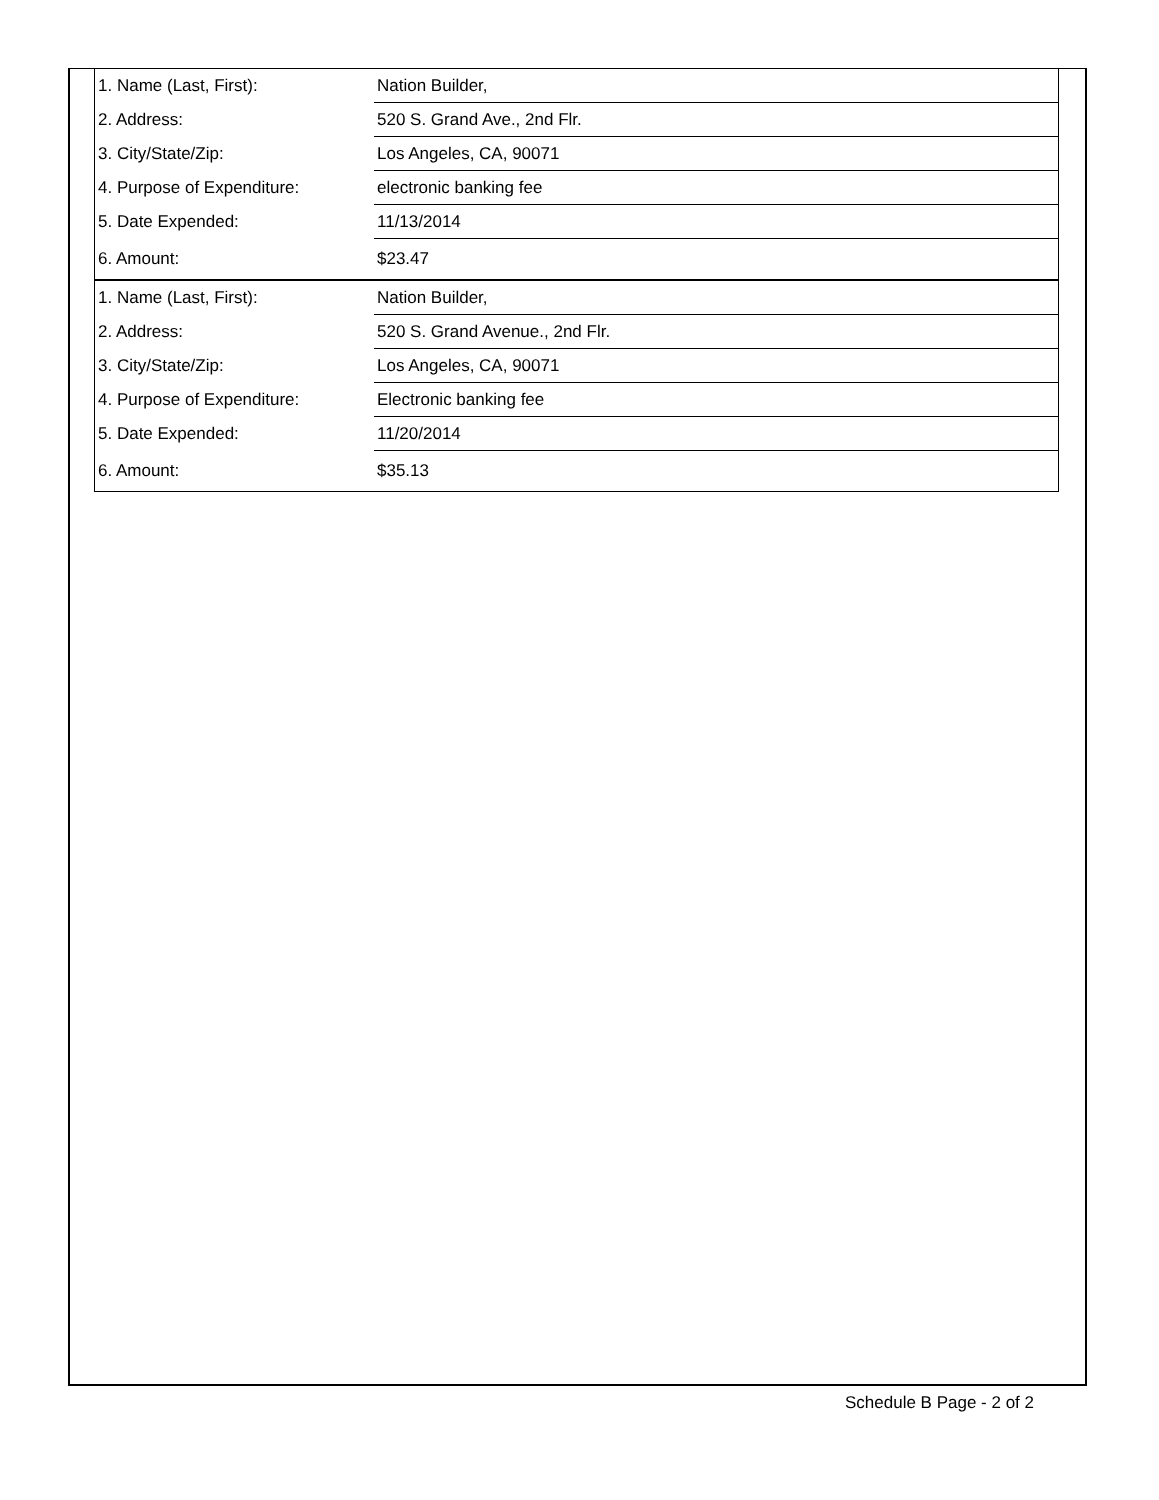| 1. Name (Last, First): | Nation Builder, |
| 2. Address: | 520 S. Grand Ave., 2nd Flr. |
| 3. City/State/Zip: | Los Angeles, CA, 90071 |
| 4. Purpose of Expenditure: | electronic banking fee |
| 5. Date Expended: | 11/13/2014 |
| 6. Amount: | $23.47 |
| 1. Name (Last, First): | Nation Builder, |
| 2. Address: | 520 S. Grand Avenue., 2nd Flr. |
| 3. City/State/Zip: | Los Angeles, CA, 90071 |
| 4. Purpose of Expenditure: | Electronic banking fee |
| 5. Date Expended: | 11/20/2014 |
| 6. Amount: | $35.13 |
Schedule B Page - 2 of 2